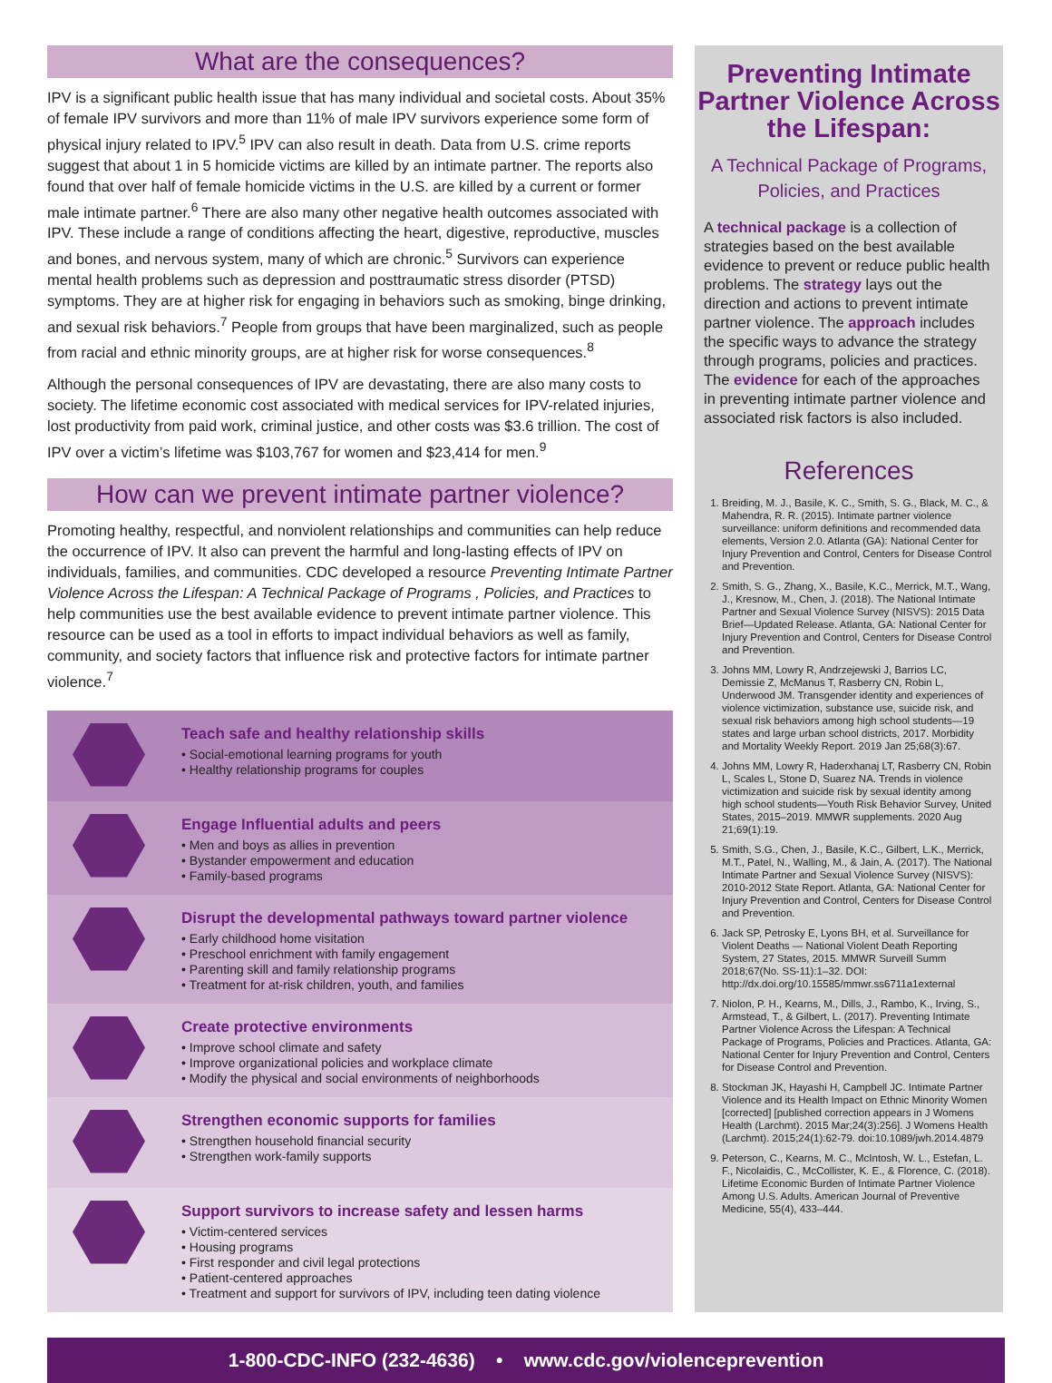What are the consequences?
IPV is a significant public health issue that has many individual and societal costs. About 35% of female IPV survivors and more than 11% of male IPV survivors experience some form of physical injury related to IPV.<sup>5</sup> IPV can also result in death. Data from U.S. crime reports suggest that about 1 in 5 homicide victims are killed by an intimate partner. The reports also found that over half of female homicide victims in the U.S. are killed by a current or former male intimate partner.<sup>6</sup> There are also many other negative health outcomes associated with IPV. These include a range of conditions affecting the heart, digestive, reproductive, muscles and bones, and nervous system, many of which are chronic.<sup>5</sup> Survivors can experience mental health problems such as depression and posttraumatic stress disorder (PTSD) symptoms. They are at higher risk for engaging in behaviors such as smoking, binge drinking, and sexual risk behaviors.<sup>7</sup> People from groups that have been marginalized, such as people from racial and ethnic minority groups, are at higher risk for worse consequences.<sup>8</sup>
Although the personal consequences of IPV are devastating, there are also many costs to society. The lifetime economic cost associated with medical services for IPV-related injuries, lost productivity from paid work, criminal justice, and other costs was $3.6 trillion. The cost of IPV over a victim’s lifetime was $103,767 for women and $23,414 for men.<sup>9</sup>
How can we prevent intimate partner violence?
Promoting healthy, respectful, and nonviolent relationships and communities can help reduce the occurrence of IPV. It also can prevent the harmful and long-lasting effects of IPV on individuals, families, and communities. CDC developed a resource Preventing Intimate Partner Violence Across the Lifespan: A Technical Package of Programs , Policies, and Practices to help communities use the best available evidence to prevent intimate partner violence. This resource can be used as a tool in efforts to impact individual behaviors as well as family, community, and society factors that influence risk and protective factors for intimate partner violence.<sup>7</sup>
Teach safe and healthy relationship skills
• Social-emotional learning programs for youth
• Healthy relationship programs for couples
Engage Influential adults and peers
• Men and boys as allies in prevention
• Bystander empowerment and education
• Family-based programs
Disrupt the developmental pathways toward partner violence
• Early childhood home visitation
• Preschool enrichment with family engagement
• Parenting skill and family relationship programs
• Treatment for at-risk children, youth, and families
Create protective environments
• Improve school climate and safety
• Improve organizational policies and workplace climate
• Modify the physical and social environments of neighborhoods
Strengthen economic supports for families
• Strengthen household financial security
• Strengthen work-family supports
Support survivors to increase safety and lessen harms
• Victim-centered services
• Housing programs
• First responder and civil legal protections
• Patient-centered approaches
• Treatment and support for survivors of IPV, including teen dating violence
Preventing Intimate Partner Violence Across the Lifespan:
A Technical Package of Programs, Policies, and Practices
A technical package is a collection of strategies based on the best available evidence to prevent or reduce public health problems. The strategy lays out the direction and actions to prevent intimate partner violence. The approach includes the specific ways to advance the strategy through programs, policies and practices. The evidence for each of the approaches in preventing intimate partner violence and associated risk factors is also included.
References
1. Breiding, M. J., Basile, K. C., Smith, S. G., Black, M. C., & Mahendra, R. R. (2015). Intimate partner violence surveillance: uniform definitions and recommended data elements, Version 2.0. Atlanta (GA): National Center for Injury Prevention and Control, Centers for Disease Control and Prevention.
2. Smith, S. G., Zhang, X., Basile, K.C., Merrick, M.T., Wang, J., Kresnow, M., Chen, J. (2018). The National Intimate Partner and Sexual Violence Survey (NISVS): 2015 Data Brief—Updated Release. Atlanta, GA: National Center for Injury Prevention and Control, Centers for Disease Control and Prevention.
3. Johns MM, Lowry R, Andrzejewski J, Barrios LC, Demissie Z, McManus T, Rasberry CN, Robin L, Underwood JM. Transgender identity and experiences of violence victimization, substance use, suicide risk, and sexual risk behaviors among high school students—19 states and large urban school districts, 2017. Morbidity and Mortality Weekly Report. 2019 Jan 25;68(3):67.
4. Johns MM, Lowry R, Haderxhanaj LT, Rasberry CN, Robin L, Scales L, Stone D, Suarez NA. Trends in violence victimization and suicide risk by sexual identity among high school students—Youth Risk Behavior Survey, United States, 2015–2019. MMWR supplements. 2020 Aug 21;69(1):19.
5. Smith, S.G., Chen, J., Basile, K.C., Gilbert, L.K., Merrick, M.T., Patel, N., Walling, M., & Jain, A. (2017). The National Intimate Partner and Sexual Violence Survey (NISVS): 2010-2012 State Report. Atlanta, GA: National Center for Injury Prevention and Control, Centers for Disease Control and Prevention.
6. Jack SP, Petrosky E, Lyons BH, et al. Surveillance for Violent Deaths — National Violent Death Reporting System, 27 States, 2015. MMWR Surveill Summ 2018;67(No. SS-11):1–32. DOI: http://dx.doi.org/10.15585/mmwr.ss6711a1external
7. Niolon, P. H., Kearns, M., Dills, J., Rambo, K., Irving, S., Armstead, T., & Gilbert, L. (2017). Preventing Intimate Partner Violence Across the Lifespan: A Technical Package of Programs, Policies and Practices. Atlanta, GA: National Center for Injury Prevention and Control, Centers for Disease Control and Prevention.
8. Stockman JK, Hayashi H, Campbell JC. Intimate Partner Violence and its Health Impact on Ethnic Minority Women [corrected] [published correction appears in J Womens Health (Larchmt). 2015 Mar;24(3):256]. J Womens Health (Larchmt). 2015;24(1):62-79. doi:10.1089/jwh.2014.4879
9. Peterson, C., Kearns, M. C., McIntosh, W. L., Estefan, L. F., Nicolaidis, C., McCollister, K. E., & Florence, C. (2018). Lifetime Economic Burden of Intimate Partner Violence Among U.S. Adults. American Journal of Preventive Medicine, 55(4), 433–444.
1-800-CDC-INFO (232-4636) • www.cdc.gov/violenceprevention